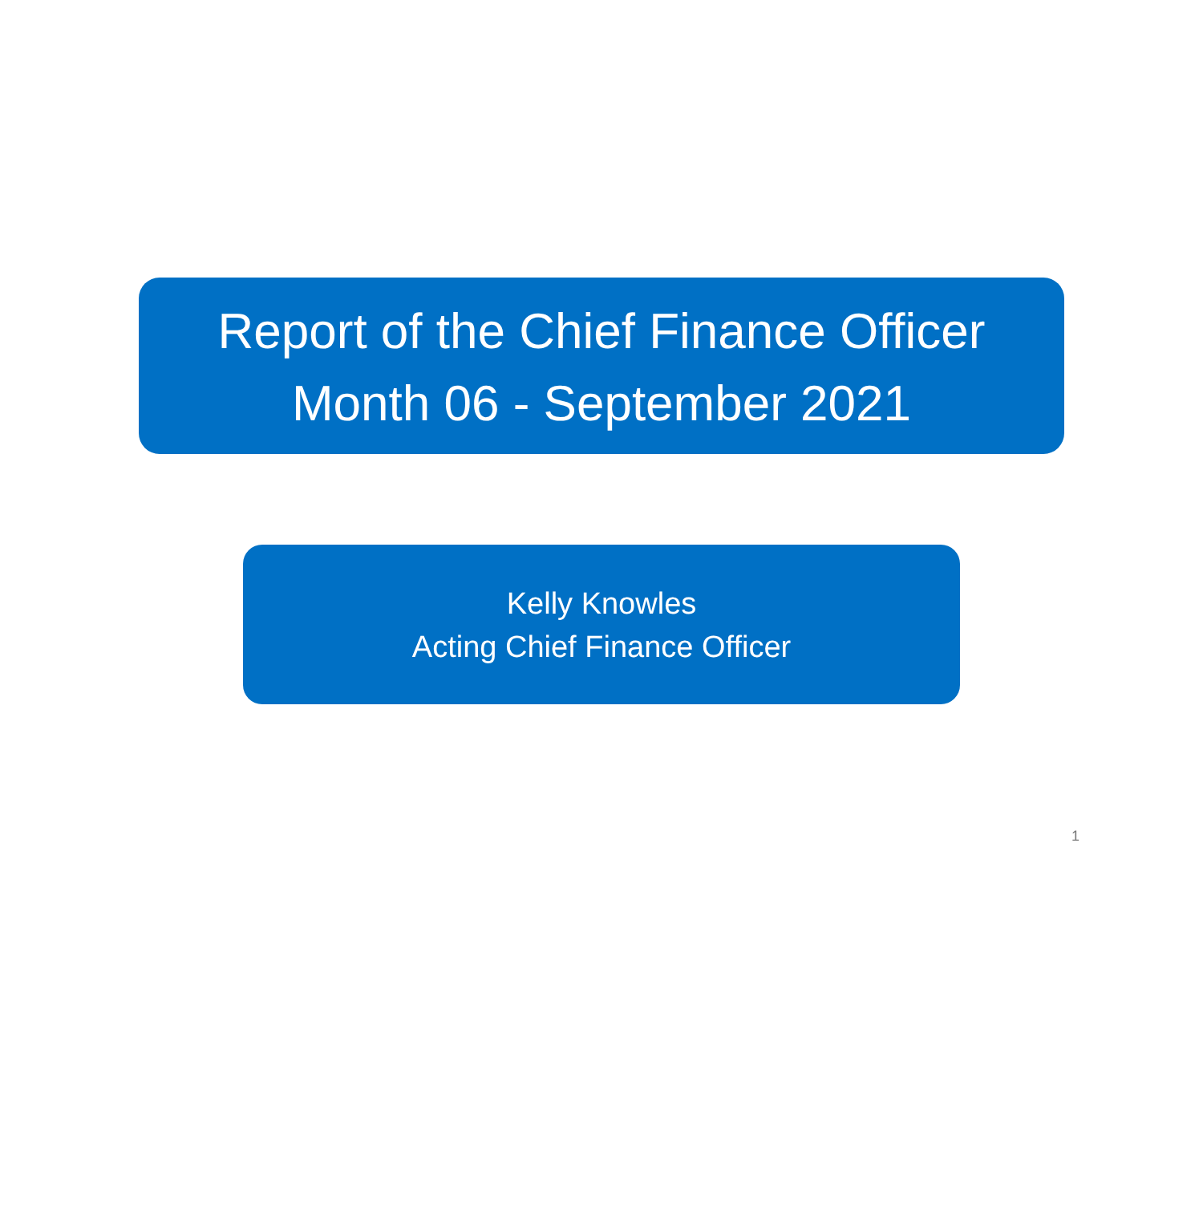Report of the Chief Finance Officer
Month 06 - September 2021
Kelly Knowles
Acting Chief Finance Officer
1